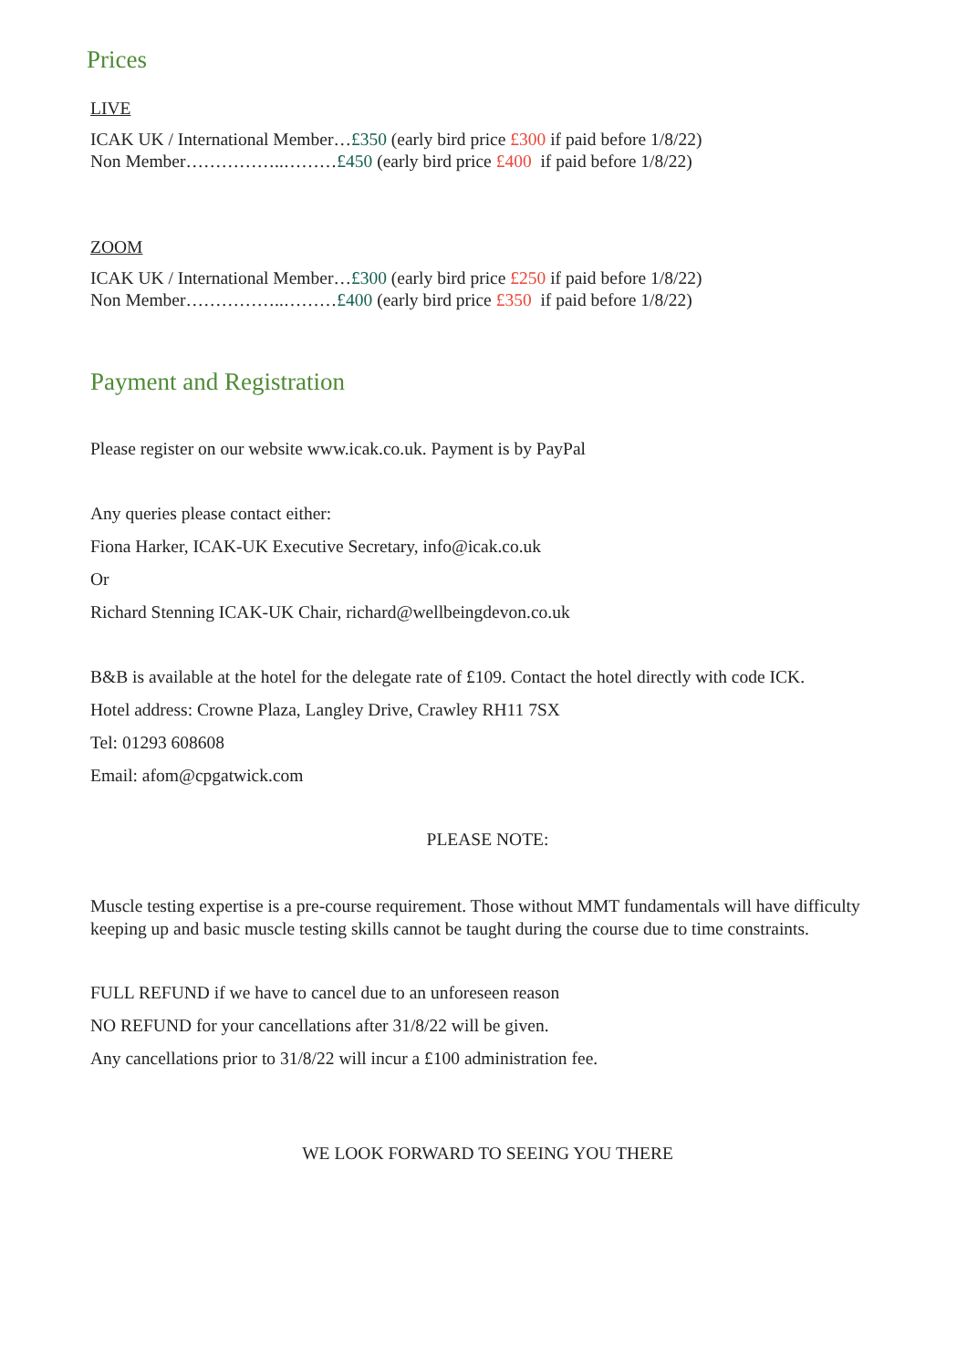Prices
LIVE
ICAK UK / International Member…£350 (early bird price £300 if paid before 1/8/22)
Non Member……………..………£450 (early bird price £400 if paid before 1/8/22)
ZOOM
ICAK UK / International Member…£300 (early bird price £250 if paid before 1/8/22)
Non Member……………..………£400 (early bird price £350 if paid before 1/8/22)
Payment and Registration
Please register on our website www.icak.co.uk. Payment is by PayPal
Any queries please contact either:
Fiona Harker, ICAK-UK Executive Secretary, info@icak.co.uk
Or
Richard Stenning ICAK-UK Chair, richard@wellbeingdevon.co.uk
B&B is available at the hotel for the delegate rate of £109. Contact the hotel directly with code ICK.
Hotel address: Crowne Plaza, Langley Drive, Crawley RH11 7SX
Tel: 01293 608608
Email: afom@cpgatwick.com
PLEASE NOTE:
Muscle testing expertise is a pre-course requirement. Those without MMT fundamentals will have difficulty keeping up and basic muscle testing skills cannot be taught during the course due to time constraints.
FULL REFUND if we have to cancel due to an unforeseen reason
NO REFUND for your cancellations after 31/8/22 will be given.
Any cancellations prior to 31/8/22 will incur a £100 administration fee.
WE LOOK FORWARD TO SEEING YOU THERE